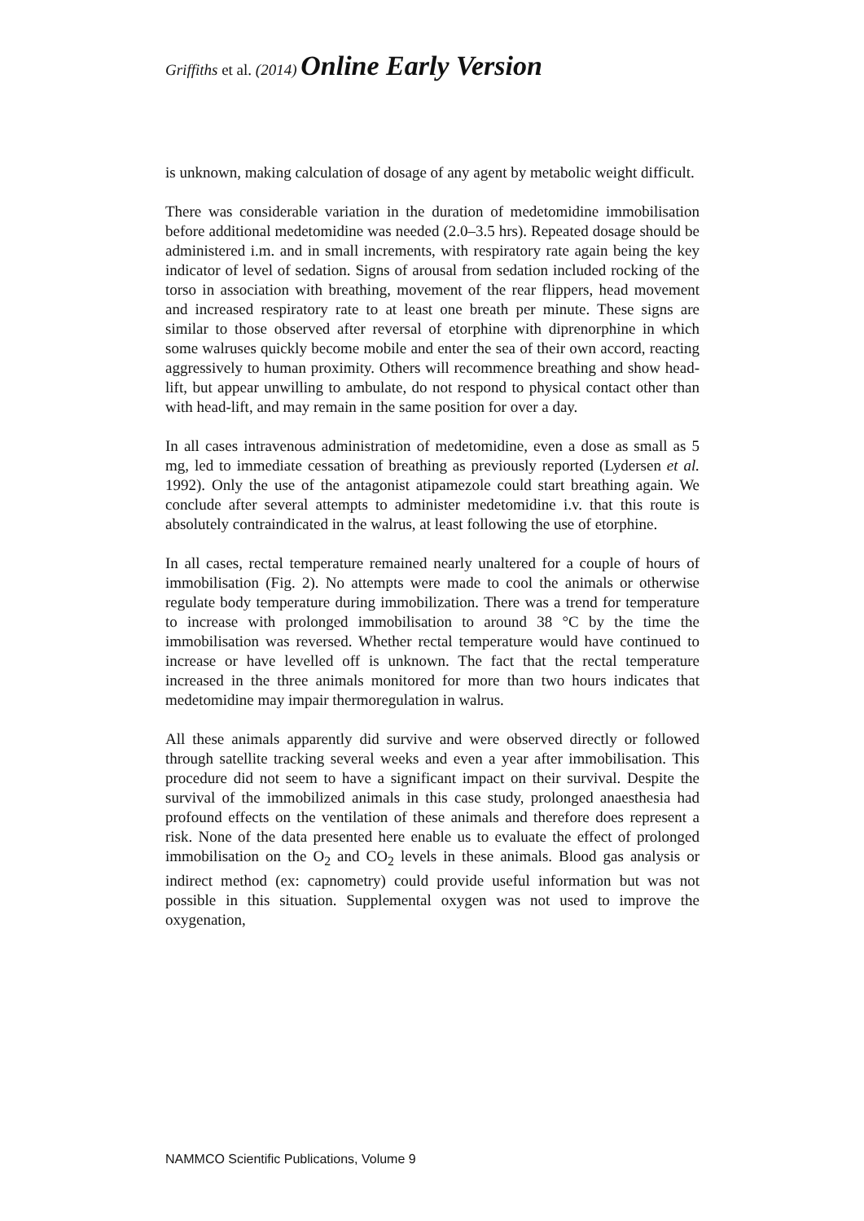Griffiths et al. (2014) Online Early Version
is unknown, making calculation of dosage of any agent by metabolic weight difficult.
There was considerable variation in the duration of medetomidine immobilisation before additional medetomidine was needed (2.0–3.5 hrs). Repeated dosage should be administered i.m. and in small increments, with respiratory rate again being the key indicator of level of sedation. Signs of arousal from sedation included rocking of the torso in association with breathing, movement of the rear flippers, head movement and increased respiratory rate to at least one breath per minute. These signs are similar to those observed after reversal of etorphine with diprenorphine in which some walruses quickly become mobile and enter the sea of their own accord, reacting aggressively to human proximity. Others will recommence breathing and show head-lift, but appear unwilling to ambulate, do not respond to physical contact other than with head-lift, and may remain in the same position for over a day.
In all cases intravenous administration of medetomidine, even a dose as small as 5 mg, led to immediate cessation of breathing as previously reported (Lydersen et al. 1992). Only the use of the antagonist atipamezole could start breathing again. We conclude after several attempts to administer medetomidine i.v. that this route is absolutely contraindicated in the walrus, at least following the use of etorphine.
In all cases, rectal temperature remained nearly unaltered for a couple of hours of immobilisation (Fig. 2). No attempts were made to cool the animals or otherwise regulate body temperature during immobilization. There was a trend for temperature to increase with prolonged immobilisation to around 38 °C by the time the immobilisation was reversed. Whether rectal temperature would have continued to increase or have levelled off is unknown. The fact that the rectal temperature increased in the three animals monitored for more than two hours indicates that medetomidine may impair thermoregulation in walrus.
All these animals apparently did survive and were observed directly or followed through satellite tracking several weeks and even a year after immobilisation. This procedure did not seem to have a significant impact on their survival. Despite the survival of the immobilized animals in this case study, prolonged anaesthesia had profound effects on the ventilation of these animals and therefore does represent a risk. None of the data presented here enable us to evaluate the effect of prolonged immobilisation on the O<sub>2</sub> and CO<sub>2</sub> levels in these animals. Blood gas analysis or indirect method (ex: capnometry) could provide useful information but was not possible in this situation. Supplemental oxygen was not used to improve the oxygenation,
NAMMCO Scientific Publications, Volume 9